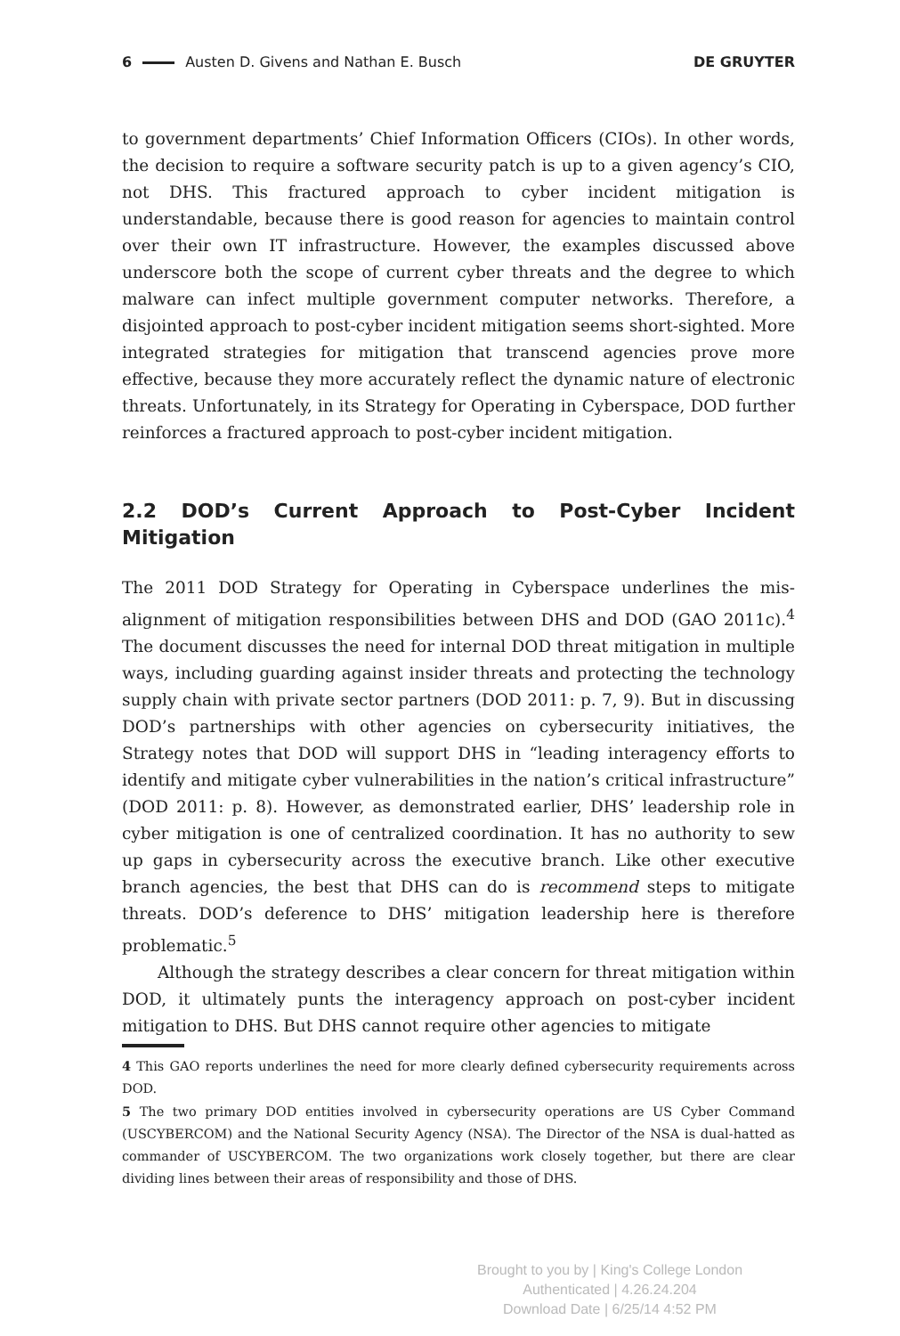6 Austen D. Givens and Nathan E. Busch DE GRUYTER
to government departments’ Chief Information Officers (CIOs). In other words, the decision to require a software security patch is up to a given agency’s CIO, not DHS. This fractured approach to cyber incident mitigation is understandable, because there is good reason for agencies to maintain control over their own IT infrastructure. However, the examples discussed above underscore both the scope of current cyber threats and the degree to which malware can infect multiple government computer networks. Therefore, a disjointed approach to post-cyber incident mitigation seems short-sighted. More integrated strategies for mitigation that transcend agencies prove more effective, because they more accurately reflect the dynamic nature of electronic threats. Unfortunately, in its Strategy for Operating in Cyberspace, DOD further reinforces a fractured approach to post-cyber incident mitigation.
2.2 DOD’s Current Approach to Post-Cyber Incident Mitigation
The 2011 DOD Strategy for Operating in Cyberspace underlines the mis-alignment of mitigation responsibilities between DHS and DOD (GAO 2011c).<sup>4</sup> The document discusses the need for internal DOD threat mitigation in multiple ways, including guarding against insider threats and protecting the technology supply chain with private sector partners (DOD 2011: p. 7, 9). But in discussing DOD’s partnerships with other agencies on cybersecurity initiatives, the Strategy notes that DOD will support DHS in “leading interagency efforts to identify and mitigate cyber vulnerabilities in the nation’s critical infrastructure” (DOD 2011: p. 8). However, as demonstrated earlier, DHS’ leadership role in cyber mitigation is one of centralized coordination. It has no authority to sew up gaps in cybersecurity across the executive branch. Like other executive branch agencies, the best that DHS can do is recommend steps to mitigate threats. DOD’s deference to DHS’ mitigation leadership here is therefore problematic.<sup>5</sup>
Although the strategy describes a clear concern for threat mitigation within DOD, it ultimately punts the interagency approach on post-cyber incident mitigation to DHS. But DHS cannot require other agencies to mitigate
4 This GAO reports underlines the need for more clearly defined cybersecurity requirements across DOD.
5 The two primary DOD entities involved in cybersecurity operations are US Cyber Command (USCYBERCOM) and the National Security Agency (NSA). The Director of the NSA is dual-hatted as commander of USCYBERCOM. The two organizations work closely together, but there are clear dividing lines between their areas of responsibility and those of DHS.
Brought to you by | King's College London
Authenticated | 4.26.24.204
Download Date | 6/25/14 4:52 PM